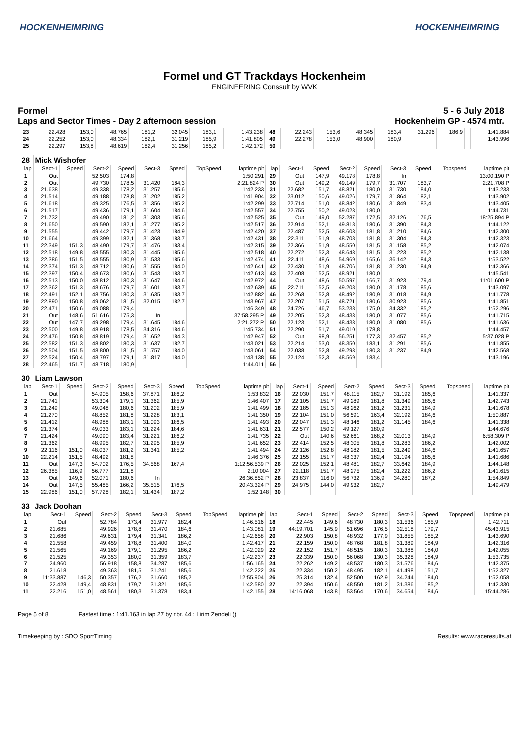HOCKENHEIMRING HOCKENHEIMRING
Formel und GT Trackdays Hockenheim
ENGINEERING Conssult by WVK
Formel 5 - 6 July 2018
Laps and Sector Times - Day 2 afternoon session Hockenheim GP - 4574 mtr.
| 23 | 22.428 | 153,0 | 48.765 | 181,2 | 32.045 | 183,1 | | 1:43.238 | 48 | 22.243 | 153,6 | 48.345 | 183,4 | 31.296 | 186,9 | | 1:41.884 |
| 24 | 22.252 | 153,0 | 48.334 | 182,1 | 31.219 | 185,9 | | 1:41.805 | 49 | 22.278 | 153,0 | 48.900 | 180,9 | | | | 1:43.996 |
| 25 | 22.297 | 153,8 | 48.619 | 182,4 | 31.256 | 185,2 | | 1:42.172 | 50 | | | | | | | | |
| 28 | Mick Wishofer | | | | | | | | | | | | | | | | |
| lap | Sect-1 | Speed | Sect-2 | Speed | Sect-3 | Speed | TopSpeed | laptime pit | lap | Sect-1 | Speed | Sect-2 | Speed | Sect-3 | Speed | Topspeed | laptime pit |
| 1 | Out | | 52.503 | 174,8 | | | | 1:50.291 | 29 | Out | 147,9 | 49.178 | 178,8 | In | | | 13:00.190 P |
| 2 | Out | | 49.730 | 178,5 | 31.420 | 184,3 | | 2:21.824 P | 30 | Out | 149,2 | 49.149 | 179,7 | 31.707 | 183,7 | | 2:21.708 P |
| 3 | 21.638 | | 49.338 | 178,2 | 31.257 | 185,6 | | 1:42.233 | 31 | 22.682 | 151,7 | 48.821 | 180,0 | 31.730 | 184,0 | | 1:43.233 |
| 4 | 21.514 | | 49.188 | 178,8 | 31.202 | 185,2 | | 1:41.904 | 32 | 23.012 | 150,6 | 49.026 | 179,7 | 31.864 | 182,1 | | 1:43.902 |
| 5 | 21.618 | | 49.325 | 176,5 | 31.356 | 185,2 | | 1:42.299 | 33 | 22.714 | 151,0 | 48.842 | 180,6 | 31.849 | 183,4 | | 1:43.405 |
| 6 | 21.517 | | 49.436 | 179,1 | 31.604 | 184,6 | | 1:42.557 | 34 | 22.755 | 150,2 | 49.023 | 180,0 | | | | 1:44.731 |
| 7 | 21.732 | | 49.490 | 181,2 | 31.303 | 185,6 | | 1:42.525 | 35 | Out | 149,0 | 52.287 | 172,5 | 32.126 | 176,5 | | 18:25.894 P |
| 8 | 21.650 | | 49.590 | 182,1 | 31.277 | 185,2 | | 1:42.517 | 36 | 22.914 | 152,1 | 49.818 | 180,6 | 31.390 | 184,3 | | 1:44.122 |
| 9 | 21.555 | | 49.442 | 179,7 | 31.423 | 184,9 | | 1:42.420 | 37 | 22.487 | 152,5 | 48.603 | 181,8 | 31.210 | 184,6 | | 1:42.300 |
| 10 | 21.664 | | 49.399 | 182,1 | 31.368 | 183,7 | | 1:42.431 | 38 | 22.311 | 151,9 | 48.708 | 181,8 | 31.304 | 184,3 | | 1:42.323 |
| 11 | 22.349 | 151,3 | 48.490 | 179,7 | 31.476 | 183,4 | | 1:42.315 | 39 | 22.366 | 151,9 | 48.550 | 181,5 | 31.158 | 185,2 | | 1:42.074 |
| 12 | 22.518 | 149,8 | 48.555 | 180,3 | 31.445 | 185,6 | | 1:42.518 | 40 | 22.272 | 152,3 | 48.643 | 181,5 | 31.223 | 185,2 | | 1:42.138 |
| 13 | 22.386 | 151,5 | 48.555 | 180,9 | 31.533 | 185,6 | | 1:42.474 | 41 | 22.411 | 148,6 | 54.969 | 165,6 | 36.142 | 184,3 | | 1:53.522 |
| 14 | 22.374 | 151,3 | 48.712 | 180,6 | 31.555 | 184,0 | | 1:42.641 | 42 | 22.430 | 151,9 | 48.706 | 181,8 | 31.230 | 184,9 | | 1:42.366 |
| 15 | 22.397 | 150,4 | 48.673 | 180,6 | 31.543 | 183,7 | | 1:42.613 | 43 | 22.408 | 152,5 | 48.921 | 180,0 | | | | 1:45.541 |
| 16 | 22.513 | 150,0 | 48.812 | 180,3 | 31.647 | 184,6 | | 1:42.972 | 44 | Out | 148,6 | 50.597 | 166,7 | 31.923 | 179,4 | | 11:01.600 P |
| 17 | 22.362 | 151,3 | 48.676 | 179,7 | 31.601 | 183,7 | | 1:42.639 | 45 | 22.711 | 152,5 | 49.208 | 180,0 | 31.178 | 185,6 | | 1:43.097 |
| 18 | 22.491 | 152,1 | 48.756 | 180,3 | 31.635 | 183,7 | | 1:42.882 | 46 | 22.268 | 152,8 | 48.492 | 180,9 | 31.018 | 184,9 | | 1:41.778 |
| 19 | 22.890 | 150,8 | 49.062 | 181,5 | 32.015 | 182,7 | | 1:43.967 | 47 | 22.207 | 151,5 | 48.721 | 180,6 | 30.923 | 185,6 | | 1:41.851 |
| 20 | 22.471 | 150,6 | 49.088 | 179,4 | | | | 1:46.349 | 48 | 24.726 | 146,7 | 53.238 | 175,0 | 34.332 | 185,2 | | 1:52.296 |
| 21 | Out | 148,6 | 51.616 | 175,3 | In | | | 37:58.295 P | 49 | 22.205 | 152,3 | 48.433 | 180,0 | 31.077 | 185,6 | | 1:41.715 |
| 22 | Out | 147,7 | 49.298 | 179,4 | 31.645 | 184,6 | | 2:21.272 P | 50 | 22.123 | 152,1 | 48.433 | 180,0 | 31.080 | 185,6 | | 1:41.636 |
| 23 | 22.500 | 149,8 | 48.918 | 178,5 | 34.316 | 184,6 | | 1:45.734 | 51 | 22.290 | 151,7 | 49.010 | 178,8 | | | | 1:44.457 |
| 24 | 22.476 | 150,8 | 48.819 | 179,4 | 31.652 | 184,3 | | 1:42.947 | 52 | Out | 98,9 | 56.251 | 177,3 | 32.457 | 185,2 | | 5:37.028 P |
| 25 | 22.582 | 151,3 | 48.802 | 180,3 | 31.637 | 182,7 | | 1:43.021 | 53 | 22.214 | 153,0 | 48.350 | 183,1 | 31.291 | 185,6 | | 1:41.855 |
| 26 | 22.504 | 151,5 | 48.800 | 181,5 | 31.757 | 184,0 | | 1:43.061 | 54 | 22.038 | 152,8 | 49.293 | 180,3 | 31.237 | 184,9 | | 1:42.568 |
| 27 | 22.524 | 150,4 | 48.797 | 179,1 | 31.817 | 184,0 | | 1:43.138 | 55 | 22.124 | 152,3 | 48.569 | 183,4 | | | | 1:43.196 |
| 28 | 22.465 | 151,7 | 48.718 | 180,9 | | | | 1:44.011 | 56 | | | | | | | | |
| 30 | Liam Lawson | | | | | | | | | | | | | | | | |
| lap | Sect-1 | Speed | Sect-2 | Speed | Sect-3 | Speed | TopSpeed | laptime pit | lap | Sect-1 | Speed | Sect-2 | Speed | Sect-3 | Speed | Topspeed | laptime pit |
| 1 | Out | | 54.905 | 158,6 | 37.871 | 186,2 | | 1:53.832 | 16 | 22.030 | 151,7 | 48.115 | 182,7 | 31.192 | 185,6 | | 1:41.337 |
| 2 | 21.741 | | 53.304 | 179,1 | 31.362 | 185,9 | | 1:46.407 | 17 | 22.105 | 151,7 | 49.289 | 181,8 | 31.349 | 185,6 | | 1:42.743 |
| 3 | 21.249 | | 49.048 | 180,6 | 31.202 | 185,9 | | 1:41.499 | 18 | 22.185 | 151,3 | 48.262 | 181,2 | 31.231 | 184,9 | | 1:41.678 |
| 4 | 21.270 | | 48.852 | 181,8 | 31.228 | 183,1 | | 1:41.350 | 19 | 22.104 | 151,0 | 56.591 | 163,4 | 32.192 | 184,6 | | 1:50.887 |
| 5 | 21.412 | | 48.988 | 183,1 | 31.093 | 186,5 | | 1:41.493 | 20 | 22.047 | 151,3 | 48.146 | 181,2 | 31.145 | 184,6 | | 1:41.338 |
| 6 | 21.374 | | 49.033 | 183,1 | 31.224 | 184,6 | | 1:41.631 | 21 | 22.577 | 150,2 | 49.127 | 180,9 | | | | 1:44.676 |
| 7 | 21.424 | | 49.090 | 183,4 | 31.221 | 186,2 | | 1:41.735 | 22 | Out | 140,6 | 52.661 | 168,2 | 32.013 | 184,9 | | 6:58.309 P |
| 8 | 21.362 | | 48.995 | 182,7 | 31.295 | 185,9 | | 1:41.652 | 23 | 22.414 | 152,5 | 48.305 | 181,8 | 31.283 | 186,2 | | 1:42.002 |
| 9 | 22.116 | 151,0 | 48.037 | 181,2 | 31.341 | 185,2 | | 1:41.494 | 24 | 22.126 | 152,8 | 48.282 | 181,5 | 31.249 | 184,6 | | 1:41.657 |
| 10 | 22.214 | 151,5 | 48.492 | 181,8 | | | | 1:46.376 | 25 | 22.155 | 151,7 | 48.337 | 182,4 | 31.194 | 185,6 | | 1:41.686 |
| 11 | Out | 147,3 | 54.702 | 176,5 | 34.568 | 167,4 | | 1:12:56.539 P | 26 | 22.025 | 152,1 | 48.481 | 182,7 | 33.642 | 184,9 | | 1:44.148 |
| 12 | 26.385 | 116,9 | 56.777 | 121,8 | | | | 2:10.004 | 27 | 22.118 | 151,7 | 48.275 | 182,4 | 31.222 | 186,2 | | 1:41.615 |
| 13 | Out | 149,6 | 52.071 | 180,6 | In | | | 26:36.852 P | 28 | 23.837 | 116,0 | 56.732 | 136,9 | 34.280 | 187,2 | | 1:54.849 |
| 14 | Out | 147,5 | 55.485 | 166,2 | 35.515 | 176,5 | | 20:43.324 P | 29 | 24.975 | 144,0 | 49.932 | 182,7 | | | | 1:49.479 |
| 15 | 22.986 | 151,0 | 57.728 | 182,1 | 31.434 | 187,2 | | 1:52.148 | 30 | | | | | | | | |
| 33 | Jack Doohan | | | | | | | | | | | | | | | | |
| lap | Sect-1 | Speed | Sect-2 | Speed | Sect-3 | Speed | TopSpeed | laptime pit | lap | Sect-1 | Speed | Sect-2 | Speed | Sect-3 | Speed | Topspeed | laptime pit |
| 1 | Out | | 52.784 | 173,4 | 31.977 | 182,4 | | 1:46.516 | 18 | 22.445 | 149,6 | 48.730 | 180,3 | 31.536 | 185,9 | | 1:42.711 |
| 2 | 21.685 | | 49.926 | 178,8 | 31.470 | 184,6 | | 1:43.081 | 19 | 44:19.701 | 145,9 | 51.696 | 176,5 | 32.518 | 179,7 | | 45:43.915 |
| 3 | 21.686 | | 49.631 | 179,4 | 31.341 | 186,2 | | 1:42.658 | 20 | 22.903 | 150,8 | 48.932 | 177,9 | 31.855 | 185,2 | | 1:43.690 |
| 4 | 21.558 | | 49.459 | 178,8 | 31.400 | 184,0 | | 1:42.417 | 21 | 22.159 | 150,0 | 48.768 | 181,8 | 31.389 | 184,9 | | 1:42.316 |
| 5 | 21.565 | | 49.169 | 179,1 | 31.295 | 186,2 | | 1:42.029 | 22 | 22.152 | 151,7 | 48.515 | 180,3 | 31.388 | 184,0 | | 1:42.055 |
| 6 | 21.525 | | 49.353 | 180,0 | 31.359 | 183,7 | | 1:42.237 | 23 | 22.339 | 150,0 | 56.068 | 130,3 | 35.328 | 184,9 | | 1:53.735 |
| 7 | 24.960 | | 56.918 | 158,8 | 34.287 | 185,6 | | 1:56.165 | 24 | 22.262 | 149,2 | 48.537 | 180,3 | 31.576 | 184,6 | | 1:42.375 |
| 8 | 21.618 | | 49.363 | 181,5 | 31.241 | 185,6 | | 1:42.222 | 25 | 22.334 | 150,2 | 48.495 | 182,1 | 41.498 | 151,7 | | 1:52.327 |
| 9 | 11:33.887 | 146,3 | 50.357 | 176,2 | 31.660 | 185,2 | | 12:55.904 | 26 | 25.314 | 132,4 | 52.500 | 162,9 | 34.244 | 184,0 | | 1:52.058 |
| 10 | 22.428 | 149,4 | 48.831 | 179,7 | 31.321 | 185,6 | | 1:42.580 | 27 | 22.394 | 150,6 | 48.550 | 181,2 | 31.386 | 185,2 | | 1:42.330 |
| 11 | 22.216 | 151,0 | 48.561 | 180,3 | 31.378 | 183,4 | | 1:42.155 | 28 | 14:16.068 | 143,8 | 53.564 | 170,6 | 34.654 | 184,6 | | 15:44.286 |
Page 5 of 8 Fastest time : 1:41.163 in lap 27 by nbr. 44 : Lirim Zendeli ()
Timekeeping by : SDO SportTiming Results: www.raceresults.at